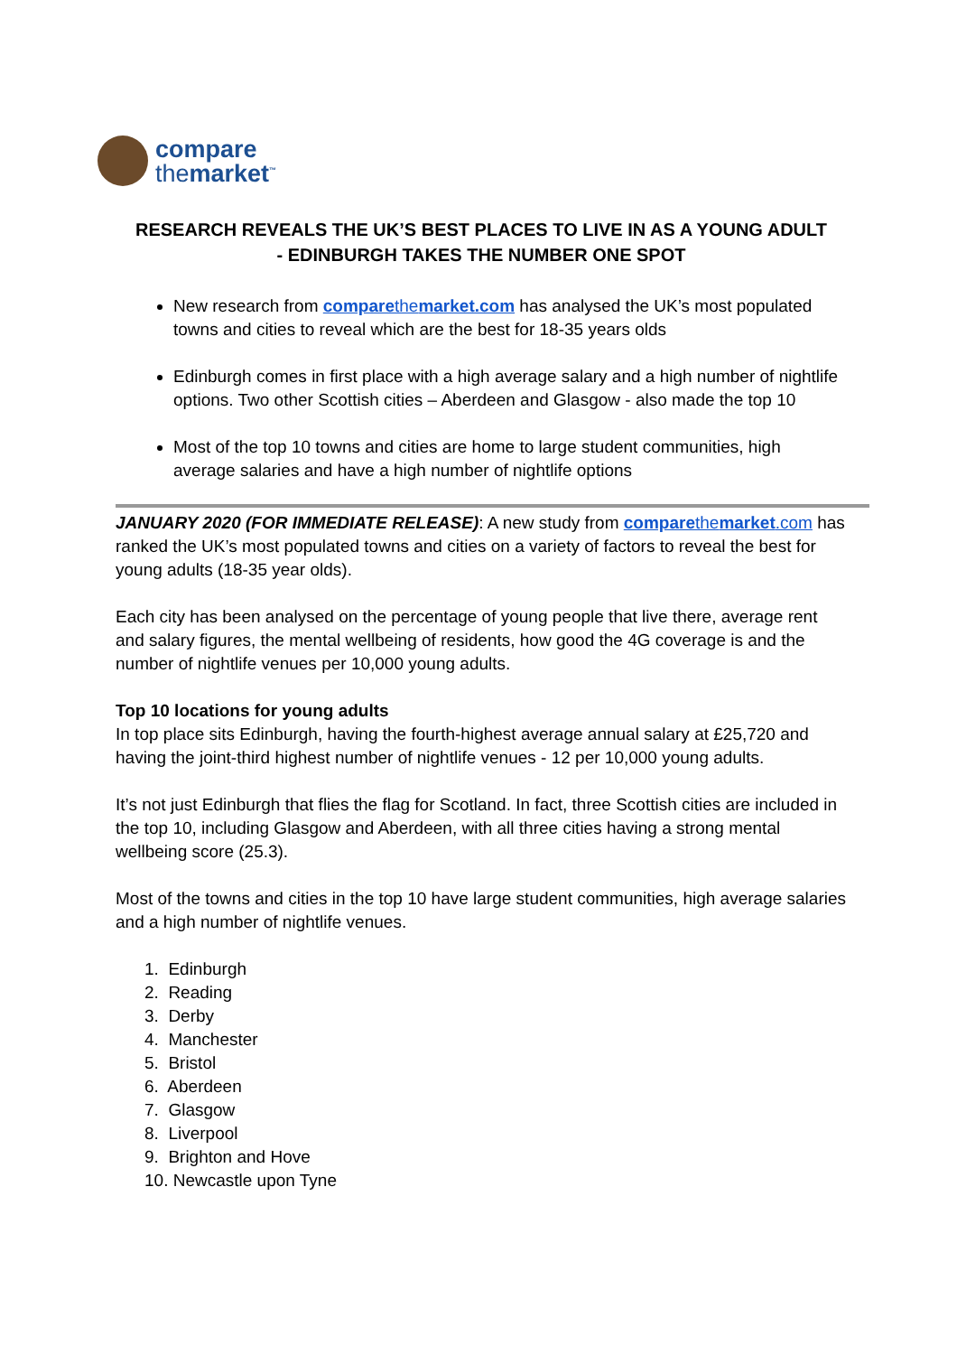compare
themarket<sup>™</sup>
RESEARCH REVEALS THE UK’S BEST PLACES TO LIVE IN AS A YOUNG ADULT - EDINBURGH TAKES THE NUMBER ONE SPOT
New research from comparethemarket.com has analysed the UK’s most populated towns and cities to reveal which are the best for 18-35 years olds
Edinburgh comes in first place with a high average salary and a high number of nightlife options. Two other Scottish cities – Aberdeen and Glasgow - also made the top 10
Most of the top 10 towns and cities are home to large student communities, high average salaries and have a high number of nightlife options
JANUARY 2020 (FOR IMMEDIATE RELEASE): A new study from comparethemarket.com has ranked the UK’s most populated towns and cities on a variety of factors to reveal the best for young adults (18-35 year olds).
Each city has been analysed on the percentage of young people that live there, average rent and salary figures, the mental wellbeing of residents, how good the 4G coverage is and the number of nightlife venues per 10,000 young adults.
Top 10 locations for young adults
In top place sits Edinburgh, having the fourth-highest average annual salary at £25,720 and having the joint-third highest number of nightlife venues - 12 per 10,000 young adults.
It’s not just Edinburgh that flies the flag for Scotland. In fact, three Scottish cities are included in the top 10, including Glasgow and Aberdeen, with all three cities having a strong mental wellbeing score (25.3).
Most of the towns and cities in the top 10 have large student communities, high average salaries and a high number of nightlife venues.
1. Edinburgh
2. Reading
3. Derby
4. Manchester
5. Bristol
6. Aberdeen
7. Glasgow
8. Liverpool
9. Brighton and Hove
10. Newcastle upon Tyne